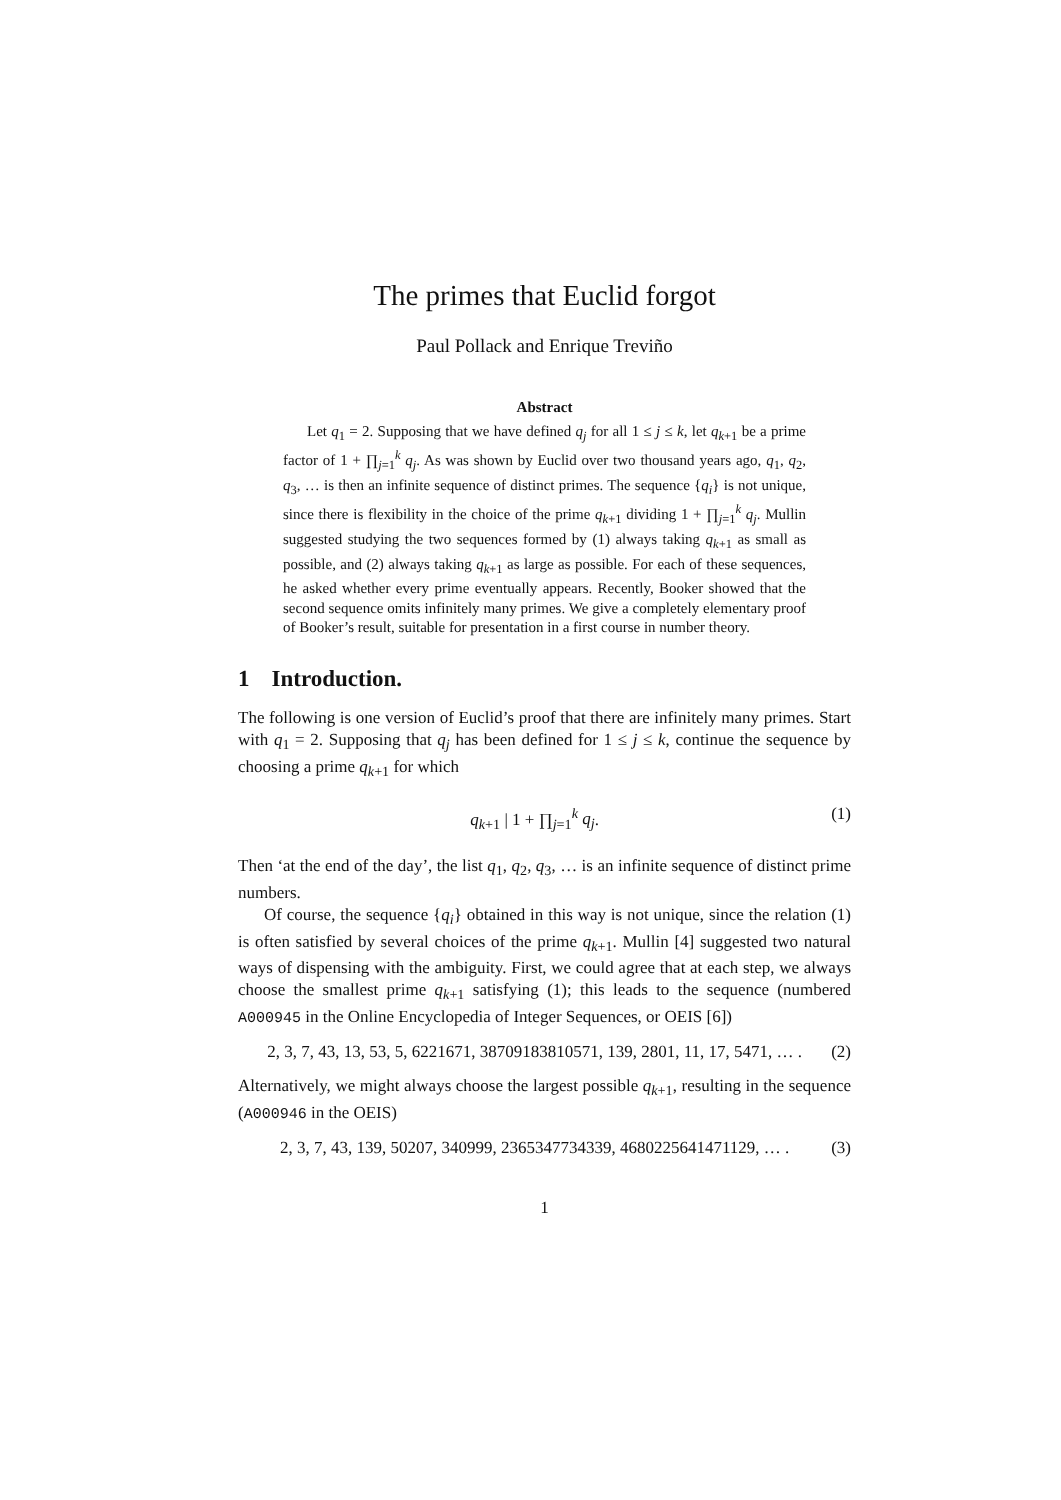The primes that Euclid forgot
Paul Pollack and Enrique Treviño
Abstract
Let q<sub>1</sub> = 2. Supposing that we have defined q<sub>j</sub> for all 1 ≤ j ≤ k, let q<sub>k+1</sub> be a prime factor of 1 + ∏<sub>j=1</sub><sup>k</sup> q<sub>j</sub>. As was shown by Euclid over two thousand years ago, q<sub>1</sub>, q<sub>2</sub>, q<sub>3</sub>, … is then an infinite sequence of distinct primes. The sequence {q<sub>i</sub>} is not unique, since there is flexibility in the choice of the prime q<sub>k+1</sub> dividing 1 + ∏<sub>j=1</sub><sup>k</sup> q<sub>j</sub>. Mullin suggested studying the two sequences formed by (1) always taking q<sub>k+1</sub> as small as possible, and (2) always taking q<sub>k+1</sub> as large as possible. For each of these sequences, he asked whether every prime eventually appears. Recently, Booker showed that the second sequence omits infinitely many primes. We give a completely elementary proof of Booker’s result, suitable for presentation in a first course in number theory.
1 Introduction.
The following is one version of Euclid’s proof that there are infinitely many primes. Start with q<sub>1</sub> = 2. Supposing that q<sub>j</sub> has been defined for 1 ≤ j ≤ k, continue the sequence by choosing a prime q<sub>k+1</sub> for which
q<sub>k+1</sub> | 1 + ∏<sub>j=1</sub><sup>k</sup> q<sub>j</sub>. (1)
Then ‘at the end of the day’, the list q<sub>1</sub>, q<sub>2</sub>, q<sub>3</sub>, … is an infinite sequence of distinct prime numbers.
Of course, the sequence {q<sub>i</sub>} obtained in this way is not unique, since the relation (1) is often satisfied by several choices of the prime q<sub>k+1</sub>. Mullin [4] suggested two natural ways of dispensing with the ambiguity. First, we could agree that at each step, we always choose the smallest prime q<sub>k+1</sub> satisfying (1); this leads to the sequence (numbered A000945 in the Online Encyclopedia of Integer Sequences, or OEIS [6])
2, 3, 7, 43, 13, 53, 5, 6221671, 38709183810571, 139, 2801, 11, 17, 5471, … . (2)
Alternatively, we might always choose the largest possible q<sub>k+1</sub>, resulting in the sequence (A000946 in the OEIS)
2, 3, 7, 43, 139, 50207, 340999, 2365347734339, 4680225641471129, … . (3)
1